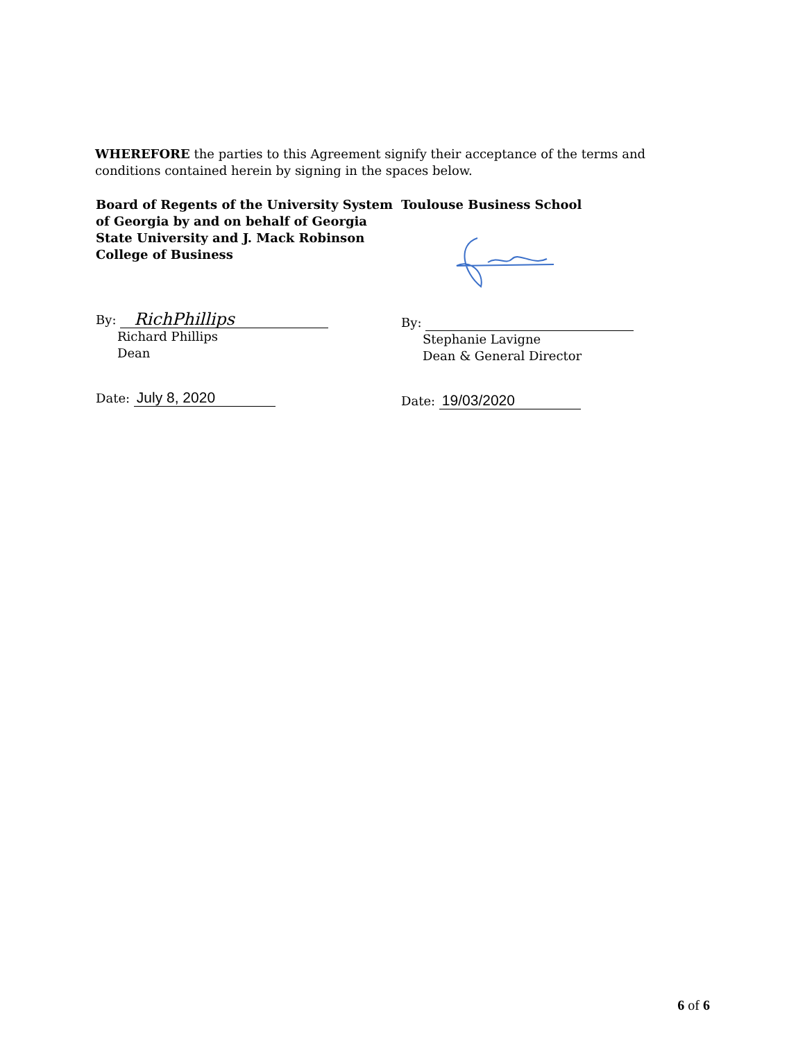WHEREFORE the parties to this Agreement signify their acceptance of the terms and conditions contained herein by signing in the spaces below.
Board of Regents of the University System of Georgia by and on behalf of Georgia State University and J. Mack Robinson College of Business
By: RichPhillips
Richard Phillips
Dean
Date: July 8, 2020
Toulouse Business School
By:
Stephanie Lavigne
Dean & General Director
Date: 19/03/2020
6 of 6